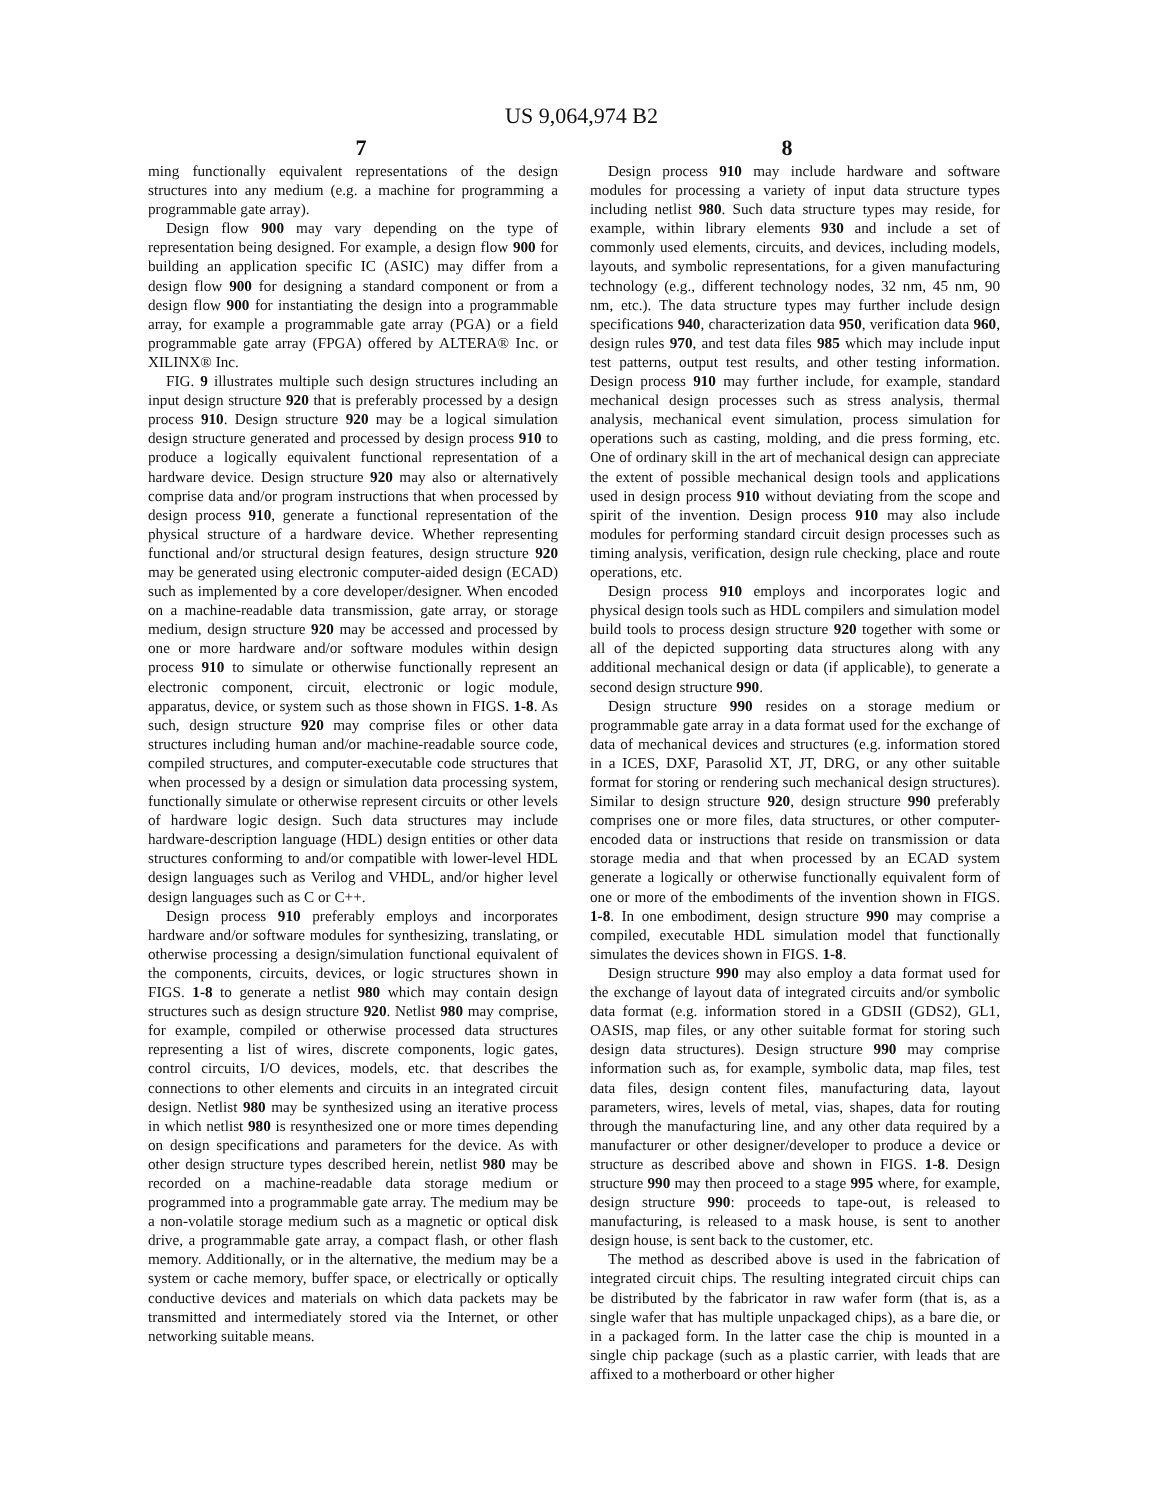US 9,064,974 B2
7 8
ming functionally equivalent representations of the design structures into any medium (e.g. a machine for programming a programmable gate array).
Design flow 900 may vary depending on the type of representation being designed. For example, a design flow 900 for building an application specific IC (ASIC) may differ from a design flow 900 for designing a standard component or from a design flow 900 for instantiating the design into a programmable array, for example a programmable gate array (PGA) or a field programmable gate array (FPGA) offered by ALTERA® Inc. or XILINX® Inc.
FIG. 9 illustrates multiple such design structures including an input design structure 920 that is preferably processed by a design process 910. Design structure 920 may be a logical simulation design structure generated and processed by design process 910 to produce a logically equivalent functional representation of a hardware device. Design structure 920 may also or alternatively comprise data and/or program instructions that when processed by design process 910, generate a functional representation of the physical structure of a hardware device. Whether representing functional and/or structural design features, design structure 920 may be generated using electronic computer-aided design (ECAD) such as implemented by a core developer/designer. When encoded on a machine-readable data transmission, gate array, or storage medium, design structure 920 may be accessed and processed by one or more hardware and/or software modules within design process 910 to simulate or otherwise functionally represent an electronic component, circuit, electronic or logic module, apparatus, device, or system such as those shown in FIGS. 1-8. As such, design structure 920 may comprise files or other data structures including human and/or machine-readable source code, compiled structures, and computer-executable code structures that when processed by a design or simulation data processing system, functionally simulate or otherwise represent circuits or other levels of hardware logic design. Such data structures may include hardware-description language (HDL) design entities or other data structures conforming to and/or compatible with lower-level HDL design languages such as Verilog and VHDL, and/or higher level design languages such as C or C++.
Design process 910 preferably employs and incorporates hardware and/or software modules for synthesizing, translating, or otherwise processing a design/simulation functional equivalent of the components, circuits, devices, or logic structures shown in FIGS. 1-8 to generate a netlist 980 which may contain design structures such as design structure 920. Netlist 980 may comprise, for example, compiled or otherwise processed data structures representing a list of wires, discrete components, logic gates, control circuits, I/O devices, models, etc. that describes the connections to other elements and circuits in an integrated circuit design. Netlist 980 may be synthesized using an iterative process in which netlist 980 is resynthesized one or more times depending on design specifications and parameters for the device. As with other design structure types described herein, netlist 980 may be recorded on a machine-readable data storage medium or programmed into a programmable gate array. The medium may be a non-volatile storage medium such as a magnetic or optical disk drive, a programmable gate array, a compact flash, or other flash memory. Additionally, or in the alternative, the medium may be a system or cache memory, buffer space, or electrically or optically conductive devices and materials on which data packets may be transmitted and intermediately stored via the Internet, or other networking suitable means.
Design process 910 may include hardware and software modules for processing a variety of input data structure types including netlist 980. Such data structure types may reside, for example, within library elements 930 and include a set of commonly used elements, circuits, and devices, including models, layouts, and symbolic representations, for a given manufacturing technology (e.g., different technology nodes, 32 nm, 45 nm, 90 nm, etc.). The data structure types may further include design specifications 940, characterization data 950, verification data 960, design rules 970, and test data files 985 which may include input test patterns, output test results, and other testing information. Design process 910 may further include, for example, standard mechanical design processes such as stress analysis, thermal analysis, mechanical event simulation, process simulation for operations such as casting, molding, and die press forming, etc. One of ordinary skill in the art of mechanical design can appreciate the extent of possible mechanical design tools and applications used in design process 910 without deviating from the scope and spirit of the invention. Design process 910 may also include modules for performing standard circuit design processes such as timing analysis, verification, design rule checking, place and route operations, etc.
Design process 910 employs and incorporates logic and physical design tools such as HDL compilers and simulation model build tools to process design structure 920 together with some or all of the depicted supporting data structures along with any additional mechanical design or data (if applicable), to generate a second design structure 990.
Design structure 990 resides on a storage medium or programmable gate array in a data format used for the exchange of data of mechanical devices and structures (e.g. information stored in a ICES, DXF, Parasolid XT, JT, DRG, or any other suitable format for storing or rendering such mechanical design structures). Similar to design structure 920, design structure 990 preferably comprises one or more files, data structures, or other computer-encoded data or instructions that reside on transmission or data storage media and that when processed by an ECAD system generate a logically or otherwise functionally equivalent form of one or more of the embodiments of the invention shown in FIGS. 1-8. In one embodiment, design structure 990 may comprise a compiled, executable HDL simulation model that functionally simulates the devices shown in FIGS. 1-8.
Design structure 990 may also employ a data format used for the exchange of layout data of integrated circuits and/or symbolic data format (e.g. information stored in a GDSII (GDS2), GL1, OASIS, map files, or any other suitable format for storing such design data structures). Design structure 990 may comprise information such as, for example, symbolic data, map files, test data files, design content files, manufacturing data, layout parameters, wires, levels of metal, vias, shapes, data for routing through the manufacturing line, and any other data required by a manufacturer or other designer/developer to produce a device or structure as described above and shown in FIGS. 1-8. Design structure 990 may then proceed to a stage 995 where, for example, design structure 990: proceeds to tape-out, is released to manufacturing, is released to a mask house, is sent to another design house, is sent back to the customer, etc.
The method as described above is used in the fabrication of integrated circuit chips. The resulting integrated circuit chips can be distributed by the fabricator in raw wafer form (that is, as a single wafer that has multiple unpackaged chips), as a bare die, or in a packaged form. In the latter case the chip is mounted in a single chip package (such as a plastic carrier, with leads that are affixed to a motherboard or other higher